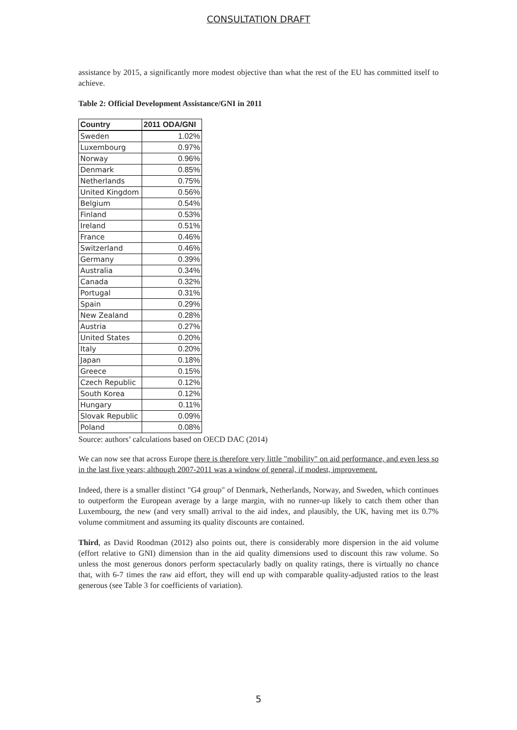CONSULTATION DRAFT
assistance by 2015, a significantly more modest objective than what the rest of the EU has committed itself to achieve.
Table 2: Official Development Assistance/GNI in 2011
| Country | 2011 ODA/GNI |
| --- | --- |
| Sweden | 1.02% |
| Luxembourg | 0.97% |
| Norway | 0.96% |
| Denmark | 0.85% |
| Netherlands | 0.75% |
| United Kingdom | 0.56% |
| Belgium | 0.54% |
| Finland | 0.53% |
| Ireland | 0.51% |
| France | 0.46% |
| Switzerland | 0.46% |
| Germany | 0.39% |
| Australia | 0.34% |
| Canada | 0.32% |
| Portugal | 0.31% |
| Spain | 0.29% |
| New Zealand | 0.28% |
| Austria | 0.27% |
| United States | 0.20% |
| Italy | 0.20% |
| Japan | 0.18% |
| Greece | 0.15% |
| Czech Republic | 0.12% |
| South Korea | 0.12% |
| Hungary | 0.11% |
| Slovak Republic | 0.09% |
| Poland | 0.08% |
Source: authors’ calculations based on OECD DAC (2014)
We can now see that across Europe there is therefore very little "mobility" on aid performance, and even less so in the last five years; although 2007-2011 was a window of general, if modest, improvement.
Indeed, there is a smaller distinct "G4 group" of Denmark, Netherlands, Norway, and Sweden, which continues to outperform the European average by a large margin, with no runner-up likely to catch them other than Luxembourg, the new (and very small) arrival to the aid index, and plausibly, the UK, having met its 0.7% volume commitment and assuming its quality discounts are contained.
Third, as David Roodman (2012) also points out, there is considerably more dispersion in the aid volume (effort relative to GNI) dimension than in the aid quality dimensions used to discount this raw volume. So unless the most generous donors perform spectacularly badly on quality ratings, there is virtually no chance that, with 6-7 times the raw aid effort, they will end up with comparable quality-adjusted ratios to the least generous (see Table 3 for coefficients of variation).
5